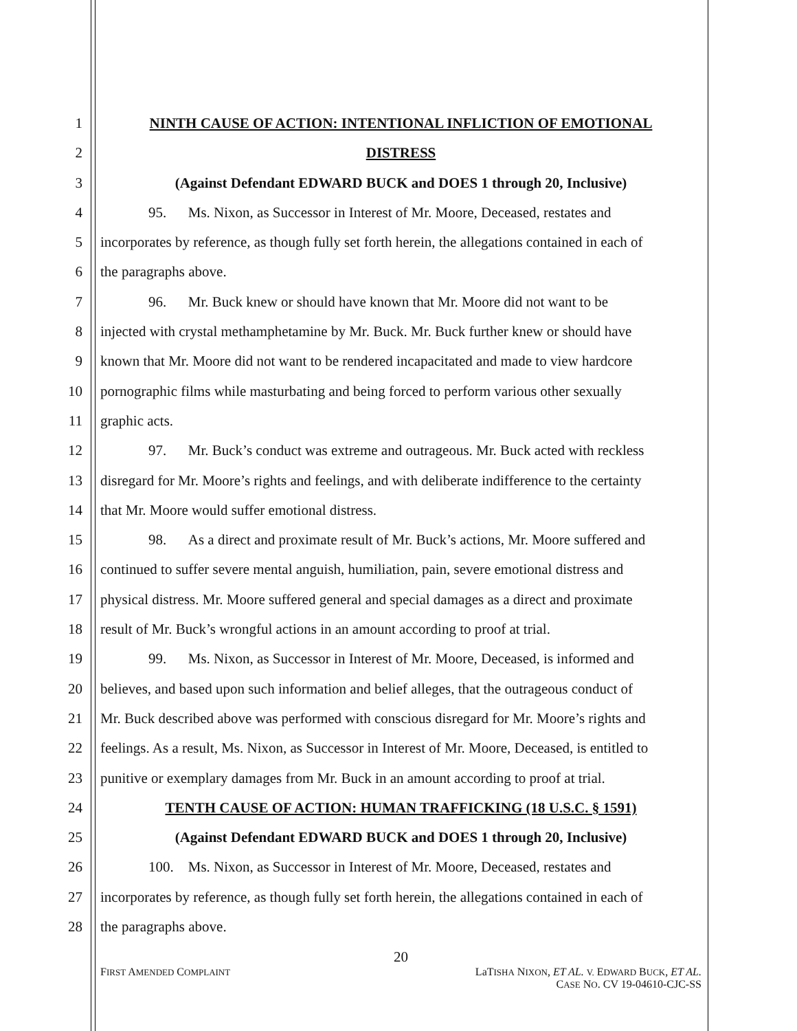1 NINTH CAUSE OF ACTION: INTENTIONAL INFLICTION OF EMOTIONAL
2 DISTRESS
3 (Against Defendant EDWARD BUCK and DOES 1 through 20, Inclusive)
4 95. Ms. Nixon, as Successor in Interest of Mr. Moore, Deceased, restates and
5 incorporates by reference, as though fully set forth herein, the allegations contained in each of
6 the paragraphs above.
7 96. Mr. Buck knew or should have known that Mr. Moore did not want to be
8 injected with crystal methamphetamine by Mr. Buck. Mr. Buck further knew or should have
9 known that Mr. Moore did not want to be rendered incapacitated and made to view hardcore
10 pornographic films while masturbating and being forced to perform various other sexually
11 graphic acts.
12 97. Mr. Buck’s conduct was extreme and outrageous. Mr. Buck acted with reckless
13 disregard for Mr. Moore’s rights and feelings, and with deliberate indifference to the certainty
14 that Mr. Moore would suffer emotional distress.
15 98. As a direct and proximate result of Mr. Buck’s actions, Mr. Moore suffered and
16 continued to suffer severe mental anguish, humiliation, pain, severe emotional distress and
17 physical distress. Mr. Moore suffered general and special damages as a direct and proximate
18 result of Mr. Buck’s wrongful actions in an amount according to proof at trial.
19 99. Ms. Nixon, as Successor in Interest of Mr. Moore, Deceased, is informed and
20 believes, and based upon such information and belief alleges, that the outrageous conduct of
21 Mr. Buck described above was performed with conscious disregard for Mr. Moore’s rights and
22 feelings. As a result, Ms. Nixon, as Successor in Interest of Mr. Moore, Deceased, is entitled to
23 punitive or exemplary damages from Mr. Buck in an amount according to proof at trial.
24 TENTH CAUSE OF ACTION: HUMAN TRAFFICKING (18 U.S.C. § 1591)
25 (Against Defendant EDWARD BUCK and DOES 1 through 20, Inclusive)
26 100. Ms. Nixon, as Successor in Interest of Mr. Moore, Deceased, restates and
27 incorporates by reference, as though fully set forth herein, the allegations contained in each of
28 the paragraphs above.
20
FIRST AMENDED COMPLAINT
LaTISHA NIXON, ET AL. V. EDWARD BUCK, ET AL.
CASE NO. CV 19-04610-CJC-SS